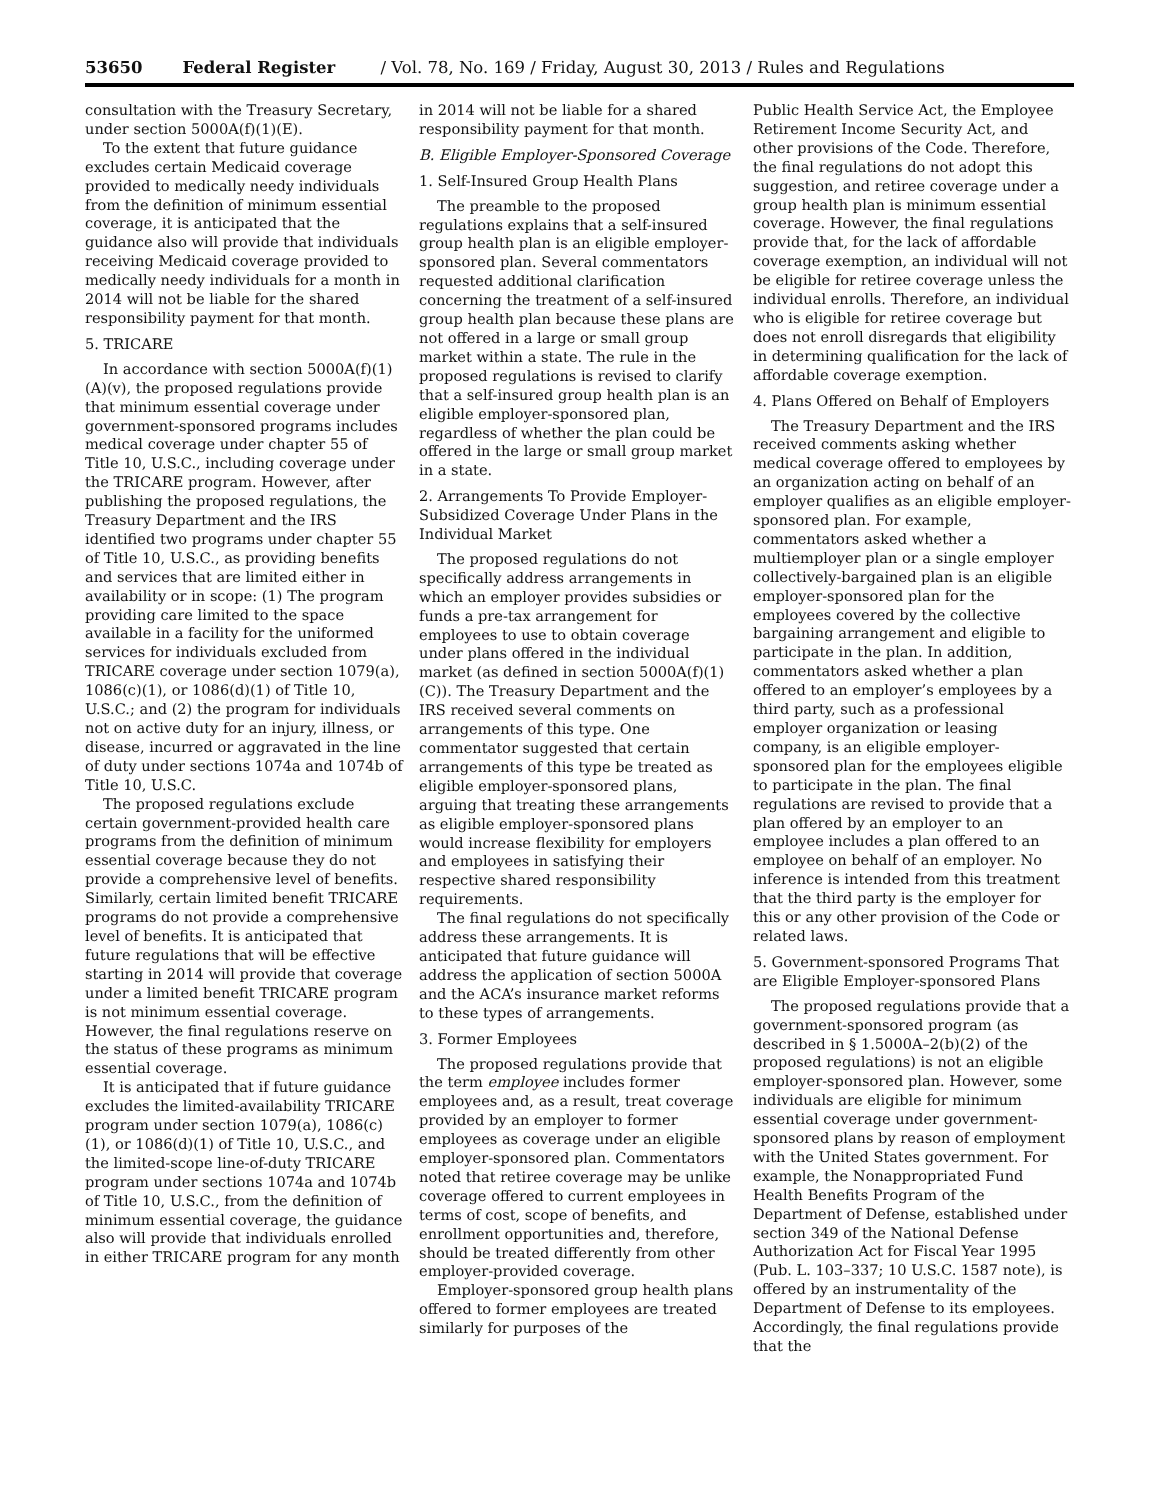53650 Federal Register / Vol. 78, No. 169 / Friday, August 30, 2013 / Rules and Regulations
consultation with the Treasury Secretary, under section 5000A(f)(1)(E).
To the extent that future guidance excludes certain Medicaid coverage provided to medically needy individuals from the definition of minimum essential coverage, it is anticipated that the guidance also will provide that individuals receiving Medicaid coverage provided to medically needy individuals for a month in 2014 will not be liable for the shared responsibility payment for that month.
5. TRICARE
In accordance with section 5000A(f)(1)(A)(v), the proposed regulations provide that minimum essential coverage under government-sponsored programs includes medical coverage under chapter 55 of Title 10, U.S.C., including coverage under the TRICARE program. However, after publishing the proposed regulations, the Treasury Department and the IRS identified two programs under chapter 55 of Title 10, U.S.C., as providing benefits and services that are limited either in availability or in scope: (1) The program providing care limited to the space available in a facility for the uniformed services for individuals excluded from TRICARE coverage under section 1079(a), 1086(c)(1), or 1086(d)(1) of Title 10, U.S.C.; and (2) the program for individuals not on active duty for an injury, illness, or disease, incurred or aggravated in the line of duty under sections 1074a and 1074b of Title 10, U.S.C.
The proposed regulations exclude certain government-provided health care programs from the definition of minimum essential coverage because they do not provide a comprehensive level of benefits. Similarly, certain limited benefit TRICARE programs do not provide a comprehensive level of benefits. It is anticipated that future regulations that will be effective starting in 2014 will provide that coverage under a limited benefit TRICARE program is not minimum essential coverage. However, the final regulations reserve on the status of these programs as minimum essential coverage.
It is anticipated that if future guidance excludes the limited-availability TRICARE program under section 1079(a), 1086(c)(1), or 1086(d)(1) of Title 10, U.S.C., and the limited-scope line-of-duty TRICARE program under sections 1074a and 1074b of Title 10, U.S.C., from the definition of minimum essential coverage, the guidance also will provide that individuals enrolled in either TRICARE program for any month
in 2014 will not be liable for a shared responsibility payment for that month.
B. Eligible Employer-Sponsored Coverage
1. Self-Insured Group Health Plans
The preamble to the proposed regulations explains that a self-insured group health plan is an eligible employer-sponsored plan. Several commentators requested additional clarification concerning the treatment of a self-insured group health plan because these plans are not offered in a large or small group market within a state. The rule in the proposed regulations is revised to clarify that a self-insured group health plan is an eligible employer-sponsored plan, regardless of whether the plan could be offered in the large or small group market in a state.
2. Arrangements To Provide Employer-Subsidized Coverage Under Plans in the Individual Market
The proposed regulations do not specifically address arrangements in which an employer provides subsidies or funds a pre-tax arrangement for employees to use to obtain coverage under plans offered in the individual market (as defined in section 5000A(f)(1)(C)). The Treasury Department and the IRS received several comments on arrangements of this type. One commentator suggested that certain arrangements of this type be treated as eligible employer-sponsored plans, arguing that treating these arrangements as eligible employer-sponsored plans would increase flexibility for employers and employees in satisfying their respective shared responsibility requirements.
The final regulations do not specifically address these arrangements. It is anticipated that future guidance will address the application of section 5000A and the ACA’s insurance market reforms to these types of arrangements.
3. Former Employees
The proposed regulations provide that the term employee includes former employees and, as a result, treat coverage provided by an employer to former employees as coverage under an eligible employer-sponsored plan. Commentators noted that retiree coverage may be unlike coverage offered to current employees in terms of cost, scope of benefits, and enrollment opportunities and, therefore, should be treated differently from other employer-provided coverage.
Employer-sponsored group health plans offered to former employees are treated similarly for purposes of the
Public Health Service Act, the Employee Retirement Income Security Act, and other provisions of the Code. Therefore, the final regulations do not adopt this suggestion, and retiree coverage under a group health plan is minimum essential coverage. However, the final regulations provide that, for the lack of affordable coverage exemption, an individual will not be eligible for retiree coverage unless the individual enrolls. Therefore, an individual who is eligible for retiree coverage but does not enroll disregards that eligibility in determining qualification for the lack of affordable coverage exemption.
4. Plans Offered on Behalf of Employers
The Treasury Department and the IRS received comments asking whether medical coverage offered to employees by an organization acting on behalf of an employer qualifies as an eligible employer-sponsored plan. For example, commentators asked whether a multiemployer plan or a single employer collectively-bargained plan is an eligible employer-sponsored plan for the employees covered by the collective bargaining arrangement and eligible to participate in the plan. In addition, commentators asked whether a plan offered to an employer’s employees by a third party, such as a professional employer organization or leasing company, is an eligible employer-sponsored plan for the employees eligible to participate in the plan. The final regulations are revised to provide that a plan offered by an employer to an employee includes a plan offered to an employee on behalf of an employer. No inference is intended from this treatment that the third party is the employer for this or any other provision of the Code or related laws.
5. Government-sponsored Programs That are Eligible Employer-sponsored Plans
The proposed regulations provide that a government-sponsored program (as described in § 1.5000A–2(b)(2) of the proposed regulations) is not an eligible employer-sponsored plan. However, some individuals are eligible for minimum essential coverage under government-sponsored plans by reason of employment with the United States government. For example, the Nonappropriated Fund Health Benefits Program of the Department of Defense, established under section 349 of the National Defense Authorization Act for Fiscal Year 1995 (Pub. L. 103–337; 10 U.S.C. 1587 note), is offered by an instrumentality of the Department of Defense to its employees. Accordingly, the final regulations provide that the